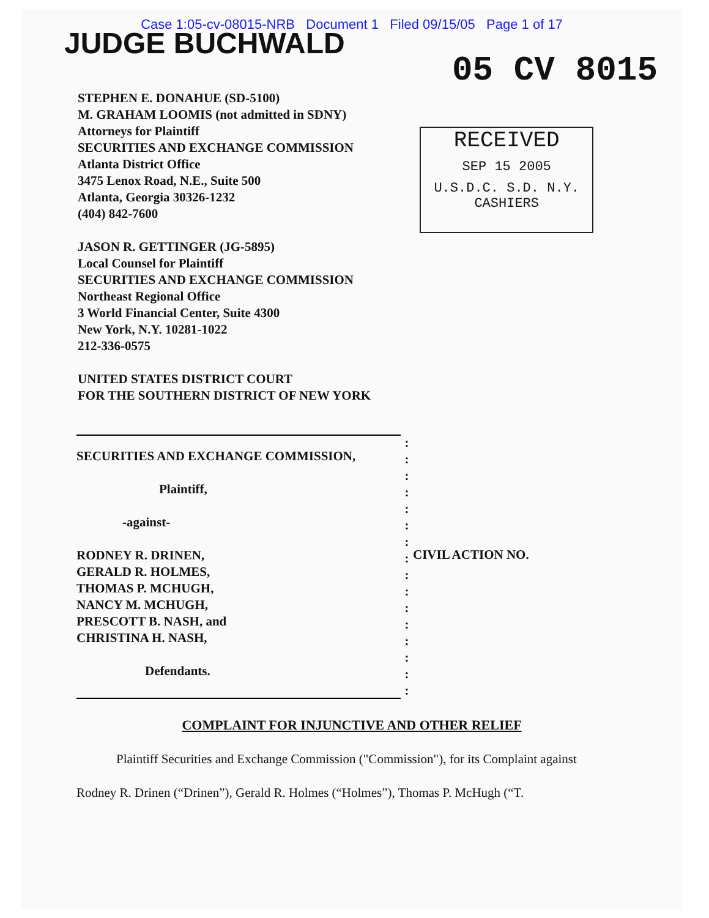Case 1:05-cv-08015-NRB Document 1 Filed 09/15/05 Page 1 of 17
JUDGE BUCHWALD
05 CV 8015
STEPHEN E. DONAHUE (SD-5100)
M. GRAHAM LOOMIS (not admitted in SDNY)
Attorneys for Plaintiff
SECURITIES AND EXCHANGE COMMISSION
Atlanta District Office
3475 Lenox Road, N.E., Suite 500
Atlanta, Georgia 30326-1232
(404) 842-7600
JASON R. GETTINGER (JG-5895)
Local Counsel for Plaintiff
SECURITIES AND EXCHANGE COMMISSION
Northeast Regional Office
3 World Financial Center, Suite 4300
New York, N.Y. 10281-1022
212-336-0575
UNITED STATES DISTRICT COURT
FOR THE SOUTHERN DISTRICT OF NEW YORK
RECEIVED
SEP 15 2005
U.S.D.C. S.D. N.Y.
CASHIERS
SECURITIES AND EXCHANGE COMMISSION,
Plaintiff,
-against-
RODNEY R. DRINEN,
GERALD R. HOLMES,
THOMAS P. MCHUGH,
NANCY M. MCHUGH,
PRESCOTT B. NASH, and
CHRISTINA H. NASH,
Defendants.
:
:
:
:
:
:
:
:
:
:
:
:
:
:
:
:
CIVIL ACTION NO.
COMPLAINT FOR INJUNCTIVE AND OTHER RELIEF
Plaintiff Securities and Exchange Commission ("Commission"), for its Complaint against
Rodney R. Drinen (“Drinen”), Gerald R. Holmes (“Holmes”), Thomas P. McHugh (“T.